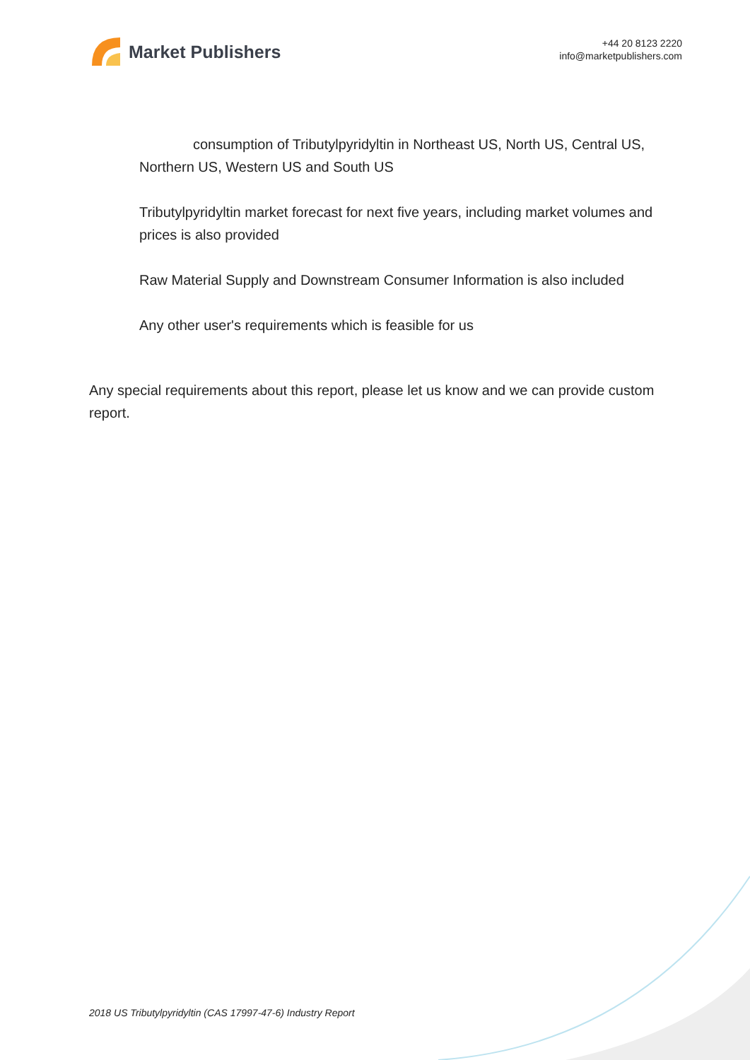Market Publishers
+44 20 8123 2220
info@marketpublishers.com
consumption of Tributylpyridyltin in Northeast US, North US, Central US, Northern US, Western US and South US
Tributylpyridyltin market forecast for next five years, including market volumes and prices is also provided
Raw Material Supply and Downstream Consumer Information is also included
Any other user's requirements which is feasible for us
Any special requirements about this report, please let us know and we can provide custom report.
2018 US Tributylpyridyltin (CAS 17997-47-6) Industry Report